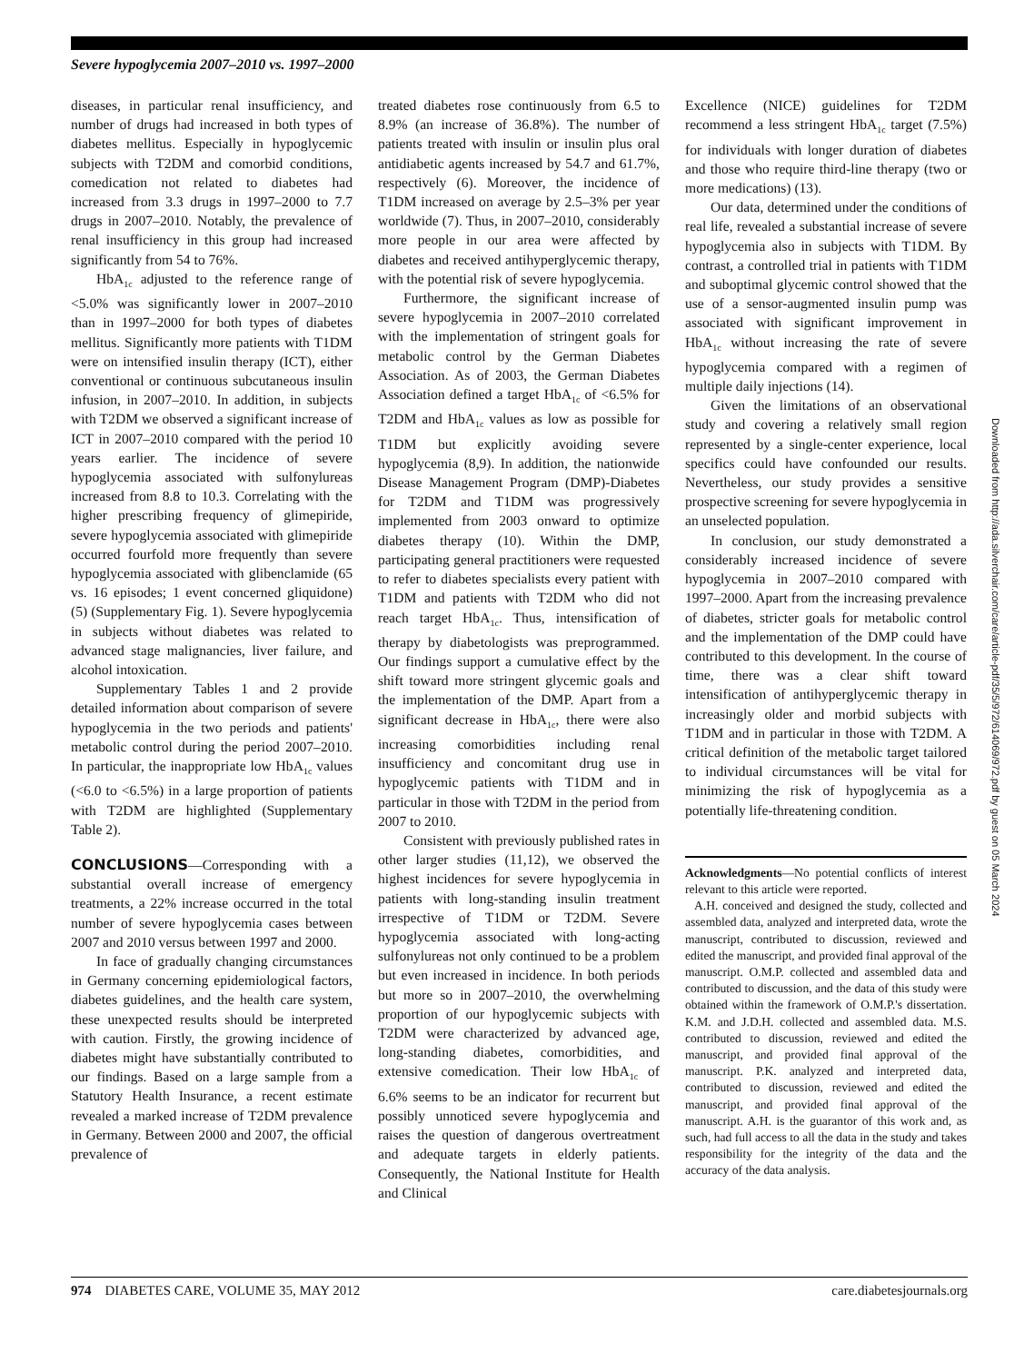Severe hypoglycemia 2007–2010 vs. 1997–2000
diseases, in particular renal insufficiency, and number of drugs had increased in both types of diabetes mellitus. Especially in hypoglycemic subjects with T2DM and comorbid conditions, comedication not related to diabetes had increased from 3.3 drugs in 1997–2000 to 7.7 drugs in 2007–2010. Notably, the prevalence of renal insufficiency in this group had increased significantly from 54 to 76%.
HbA<sub>1c</sub> adjusted to the reference range of <5.0% was significantly lower in 2007–2010 than in 1997–2000 for both types of diabetes mellitus. Significantly more patients with T1DM were on intensified insulin therapy (ICT), either conventional or continuous subcutaneous insulin infusion, in 2007–2010. In addition, in subjects with T2DM we observed a significant increase of ICT in 2007–2010 compared with the period 10 years earlier. The incidence of severe hypoglycemia associated with sulfonylureas increased from 8.8 to 10.3. Correlating with the higher prescribing frequency of glimepiride, severe hypoglycemia associated with glimepiride occurred fourfold more frequently than severe hypoglycemia associated with glibenclamide (65 vs. 16 episodes; 1 event concerned gliquidone) (5) (Supplementary Fig. 1). Severe hypoglycemia in subjects without diabetes was related to advanced stage malignancies, liver failure, and alcohol intoxication.
Supplementary Tables 1 and 2 provide detailed information about comparison of severe hypoglycemia in the two periods and patients' metabolic control during the period 2007–2010. In particular, the inappropriate low HbA<sub>1c</sub> values (<6.0 to <6.5%) in a large proportion of patients with T2DM are highlighted (Supplementary Table 2).
CONCLUSIONS
—Corresponding with a substantial overall increase of emergency treatments, a 22% increase occurred in the total number of severe hypoglycemia cases between 2007 and 2010 versus between 1997 and 2000.
In face of gradually changing circumstances in Germany concerning epidemiological factors, diabetes guidelines, and the health care system, these unexpected results should be interpreted with caution. Firstly, the growing incidence of diabetes might have substantially contributed to our findings. Based on a large sample from a Statutory Health Insurance, a recent estimate revealed a marked increase of T2DM prevalence in Germany. Between 2000 and 2007, the official prevalence of
treated diabetes rose continuously from 6.5 to 8.9% (an increase of 36.8%). The number of patients treated with insulin or insulin plus oral antidiabetic agents increased by 54.7 and 61.7%, respectively (6). Moreover, the incidence of T1DM increased on average by 2.5–3% per year worldwide (7). Thus, in 2007–2010, considerably more people in our area were affected by diabetes and received antihyperglycemic therapy, with the potential risk of severe hypoglycemia.
Furthermore, the significant increase of severe hypoglycemia in 2007–2010 correlated with the implementation of stringent goals for metabolic control by the German Diabetes Association. As of 2003, the German Diabetes Association defined a target HbA<sub>1c</sub> of <6.5% for T2DM and HbA<sub>1c</sub> values as low as possible for T1DM but explicitly avoiding severe hypoglycemia (8,9). In addition, the nationwide Disease Management Program (DMP)-Diabetes for T2DM and T1DM was progressively implemented from 2003 onward to optimize diabetes therapy (10). Within the DMP, participating general practitioners were requested to refer to diabetes specialists every patient with T1DM and patients with T2DM who did not reach target HbA<sub>1c</sub>. Thus, intensification of therapy by diabetologists was preprogrammed. Our findings support a cumulative effect by the shift toward more stringent glycemic goals and the implementation of the DMP. Apart from a significant decrease in HbA<sub>1c</sub>, there were also increasing comorbidities including renal insufficiency and concomitant drug use in hypoglycemic patients with T1DM and in particular in those with T2DM in the period from 2007 to 2010.
Consistent with previously published rates in other larger studies (11,12), we observed the highest incidences for severe hypoglycemia in patients with long-standing insulin treatment irrespective of T1DM or T2DM. Severe hypoglycemia associated with long-acting sulfonylureas not only continued to be a problem but even increased in incidence. In both periods but more so in 2007–2010, the overwhelming proportion of our hypoglycemic subjects with T2DM were characterized by advanced age, long-standing diabetes, comorbidities, and extensive comedication. Their low HbA<sub>1c</sub> of 6.6% seems to be an indicator for recurrent but possibly unnoticed severe hypoglycemia and raises the question of dangerous overtreatment and adequate targets in elderly patients. Consequently, the National Institute for Health and Clinical
Excellence (NICE) guidelines for T2DM recommend a less stringent HbA<sub>1c</sub> target (7.5%) for individuals with longer duration of diabetes and those who require third-line therapy (two or more medications) (13).
Our data, determined under the conditions of real life, revealed a substantial increase of severe hypoglycemia also in subjects with T1DM. By contrast, a controlled trial in patients with T1DM and suboptimal glycemic control showed that the use of a sensor-augmented insulin pump was associated with significant improvement in HbA<sub>1c</sub> without increasing the rate of severe hypoglycemia compared with a regimen of multiple daily injections (14).
Given the limitations of an observational study and covering a relatively small region represented by a single-center experience, local specifics could have confounded our results. Nevertheless, our study provides a sensitive prospective screening for severe hypoglycemia in an unselected population.
In conclusion, our study demonstrated a considerably increased incidence of severe hypoglycemia in 2007–2010 compared with 1997–2000. Apart from the increasing prevalence of diabetes, stricter goals for metabolic control and the implementation of the DMP could have contributed to this development. In the course of time, there was a clear shift toward intensification of antihyperglycemic therapy in increasingly older and morbid subjects with T1DM and in particular in those with T2DM. A critical definition of the metabolic target tailored to individual circumstances will be vital for minimizing the risk of hypoglycemia as a potentially life-threatening condition.
Acknowledgments—No potential conflicts of interest relevant to this article were reported.
A.H. conceived and designed the study, collected and assembled data, analyzed and interpreted data, wrote the manuscript, contributed to discussion, reviewed and edited the manuscript, and provided final approval of the manuscript. O.M.P. collected and assembled data and contributed to discussion, and the data of this study were obtained within the framework of O.M.P.'s dissertation. K.M. and J.D.H. collected and assembled data. M.S. contributed to discussion, reviewed and edited the manuscript, and provided final approval of the manuscript. P.K. analyzed and interpreted data, contributed to discussion, reviewed and edited the manuscript, and provided final approval of the manuscript. A.H. is the guarantor of this work and, as such, had full access to all the data in the study and takes responsibility for the integrity of the data and the accuracy of the data analysis.
Downloaded from http://ada.silverchair.com/care/article-pdf/35/5/972/614069/972.pdf by guest on 05 March 2024
974 DIABETES CARE, VOLUME 35, MAY 2012 care.diabetesjournals.org